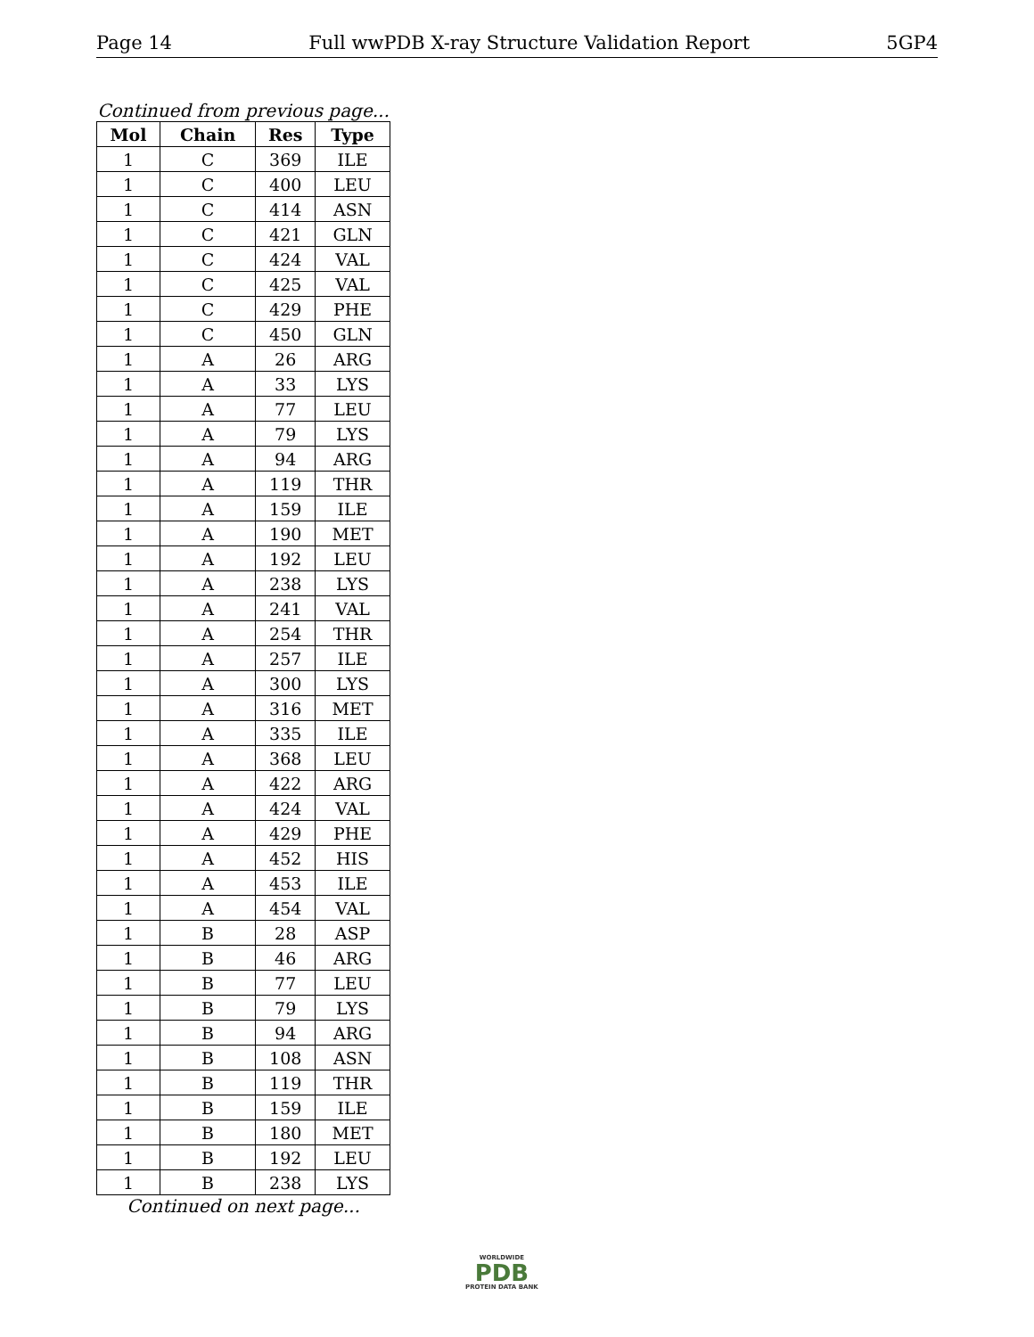Page 14 Full wwPDB X-ray Structure Validation Report 5GP4
Continued from previous page...
| Mol | Chain | Res | Type |
| --- | --- | --- | --- |
| 1 | C | 369 | ILE |
| 1 | C | 400 | LEU |
| 1 | C | 414 | ASN |
| 1 | C | 421 | GLN |
| 1 | C | 424 | VAL |
| 1 | C | 425 | VAL |
| 1 | C | 429 | PHE |
| 1 | C | 450 | GLN |
| 1 | A | 26 | ARG |
| 1 | A | 33 | LYS |
| 1 | A | 77 | LEU |
| 1 | A | 79 | LYS |
| 1 | A | 94 | ARG |
| 1 | A | 119 | THR |
| 1 | A | 159 | ILE |
| 1 | A | 190 | MET |
| 1 | A | 192 | LEU |
| 1 | A | 238 | LYS |
| 1 | A | 241 | VAL |
| 1 | A | 254 | THR |
| 1 | A | 257 | ILE |
| 1 | A | 300 | LYS |
| 1 | A | 316 | MET |
| 1 | A | 335 | ILE |
| 1 | A | 368 | LEU |
| 1 | A | 422 | ARG |
| 1 | A | 424 | VAL |
| 1 | A | 429 | PHE |
| 1 | A | 452 | HIS |
| 1 | A | 453 | ILE |
| 1 | A | 454 | VAL |
| 1 | B | 28 | ASP |
| 1 | B | 46 | ARG |
| 1 | B | 77 | LEU |
| 1 | B | 79 | LYS |
| 1 | B | 94 | ARG |
| 1 | B | 108 | ASN |
| 1 | B | 119 | THR |
| 1 | B | 159 | ILE |
| 1 | B | 180 | MET |
| 1 | B | 192 | LEU |
| 1 | B | 238 | LYS |
Continued on next page...
WORLDWIDE
PDB
PROTEIN DATA BANK